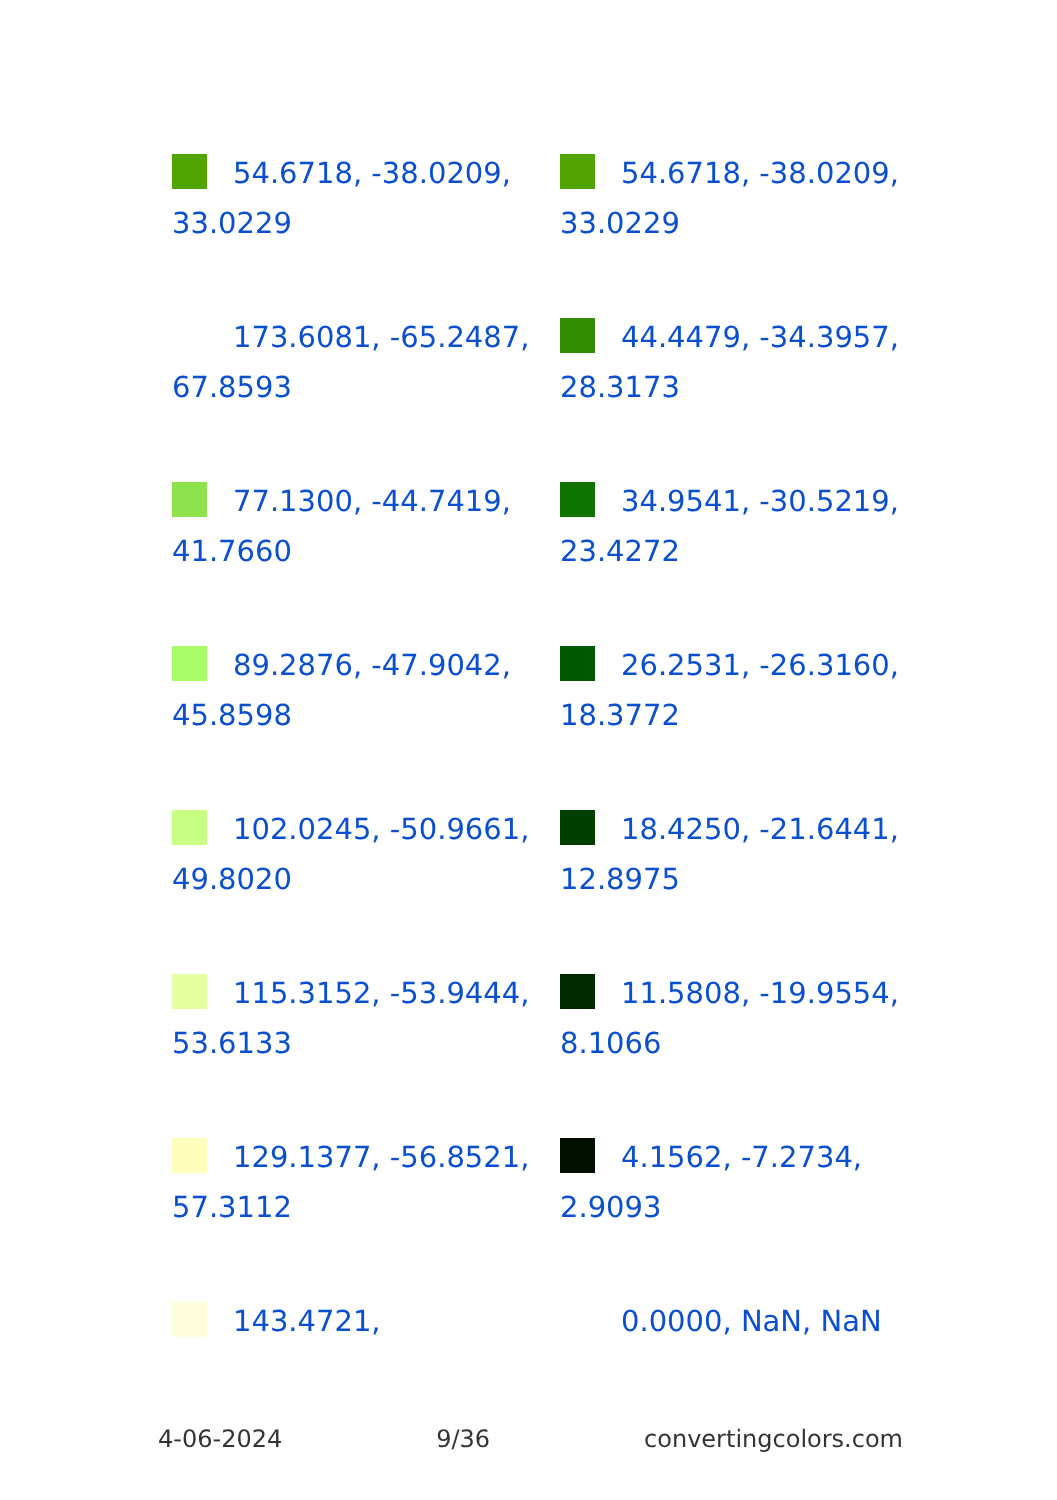54.6718, -38.0209, 33.0229
54.6718, -38.0209, 33.0229
173.6081, -65.2487, 67.8593
44.4479, -34.3957, 28.3173
77.1300, -44.7419, 41.7660
34.9541, -30.5219, 23.4272
89.2876, -47.9042, 45.8598
26.2531, -26.3160, 18.3772
102.0245, -50.9661, 49.8020
18.4250, -21.6441, 12.8975
115.3152, -53.9444, 53.6133
11.5808, -19.9554, 8.1066
129.1377, -56.8521, 57.3112
4.1562, -7.2734, 2.9093
143.4721,
0.0000, NaN, NaN
4-06-2024 9/36 convertingcolors.com